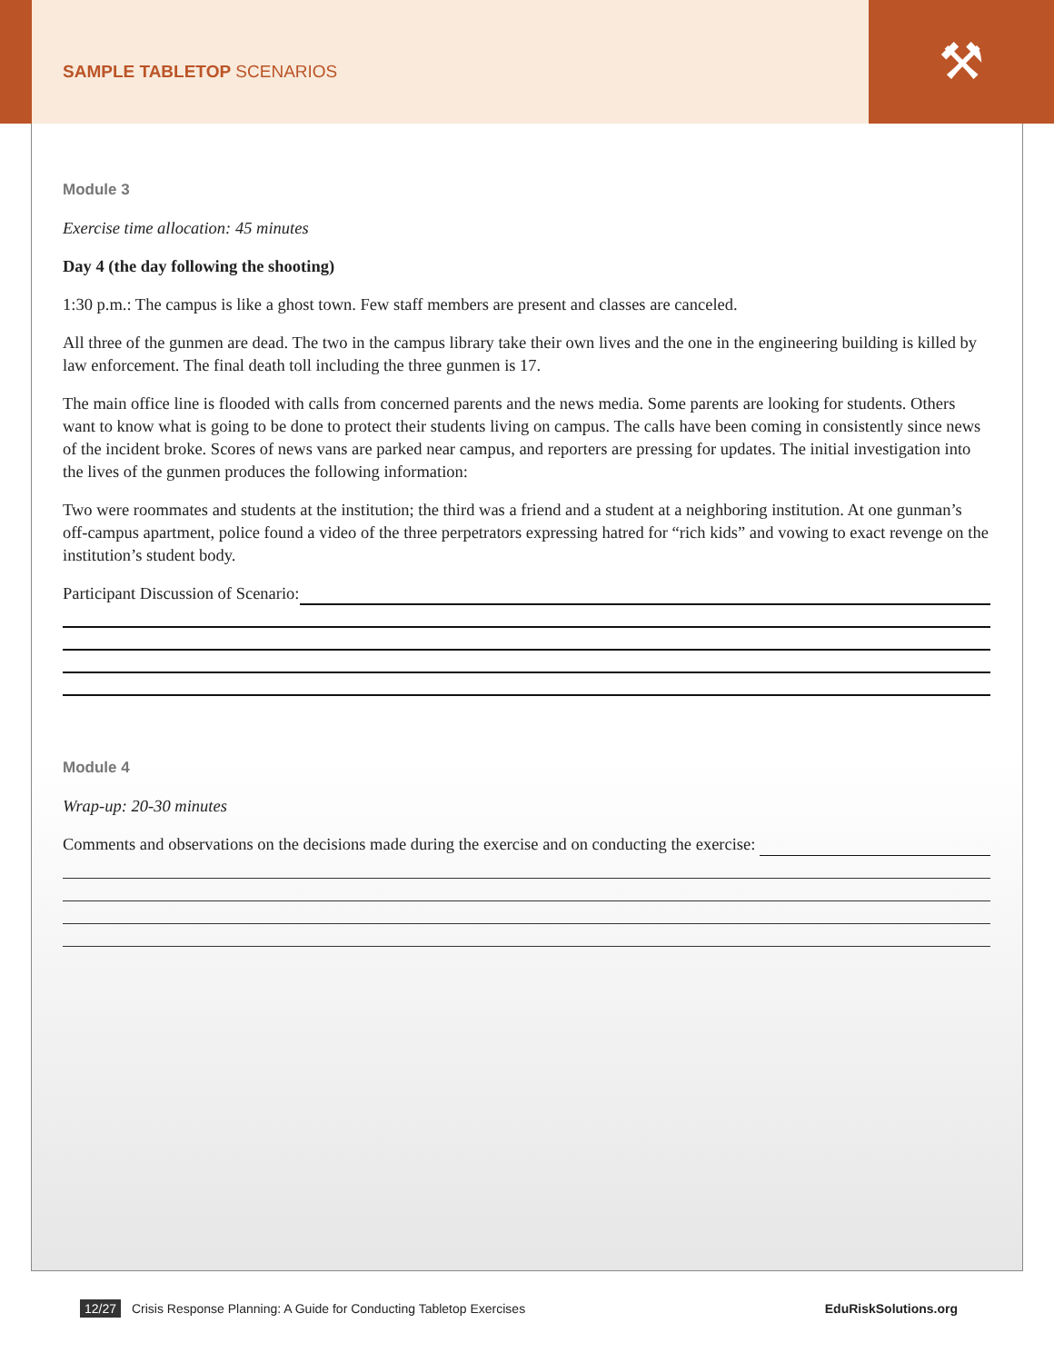SAMPLE TABLETOP SCENARIOS
⚒
Module 3
Exercise time allocation: 45 minutes
Day 4 (the day following the shooting)
1:30 p.m.: The campus is like a ghost town. Few staff members are present and classes are canceled.
All three of the gunmen are dead. The two in the campus library take their own lives and the one in the engineering building is killed by law enforcement. The final death toll including the three gunmen is 17.
The main office line is flooded with calls from concerned parents and the news media. Some parents are looking for students. Others want to know what is going to be done to protect their students living on campus. The calls have been coming in consistently since news of the incident broke. Scores of news vans are parked near campus, and reporters are pressing for updates. The initial investigation into the lives of the gunmen produces the following information:
Two were roommates and students at the institution; the third was a friend and a student at a neighboring institution. At one gunman’s off-campus apartment, police found a video of the three perpetrators expressing hatred for “rich kids” and vowing to exact revenge on the institution’s student body.
Participant Discussion of Scenario:
Module 4
Wrap-up: 20-30 minutes
Comments and observations on the decisions made during the exercise and on conducting the exercise:
12/27 Crisis Response Planning: A Guide for Conducting Tabletop Exercises EduRiskSolutions.org